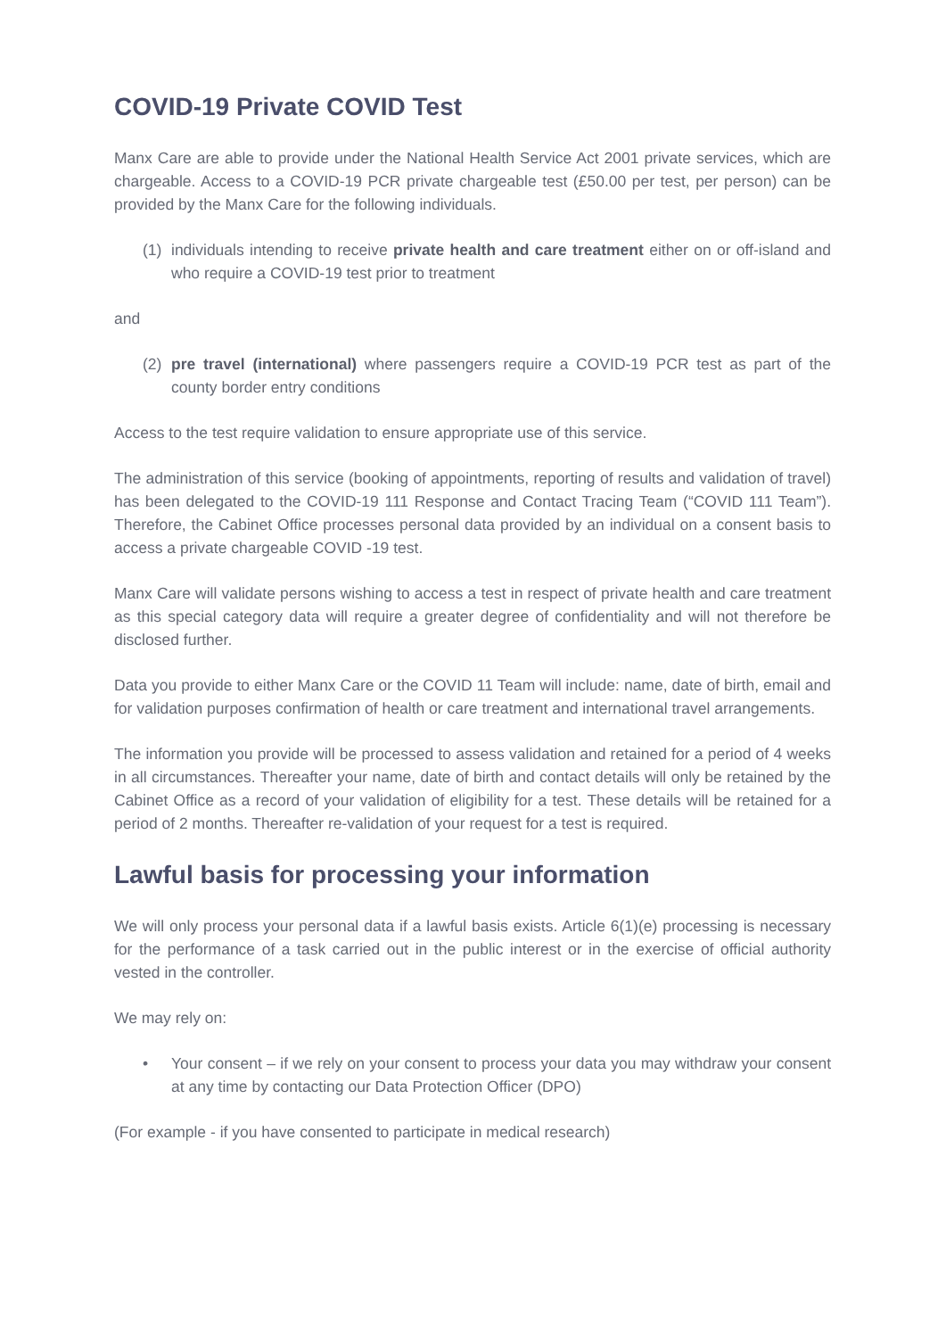COVID-19 Private COVID Test
Manx Care are able to provide under the National Health Service Act 2001 private services, which are chargeable. Access to a COVID-19 PCR private chargeable test (£50.00 per test, per person) can be provided by the Manx Care for the following individuals.
(1) individuals intending to receive private health and care treatment either on or off-island and who require a COVID-19 test prior to treatment
and
(2) pre travel (international) where passengers require a COVID-19 PCR test as part of the county border entry conditions
Access to the test require validation to ensure appropriate use of this service.
The administration of this service (booking of appointments, reporting of results and validation of travel) has been delegated to the COVID-19 111 Response and Contact Tracing Team (“COVID 111 Team”). Therefore, the Cabinet Office processes personal data provided by an individual on a consent basis to access a private chargeable COVID -19 test.
Manx Care will validate persons wishing to access a test in respect of private health and care treatment as this special category data will require a greater degree of confidentiality and will not therefore be disclosed further.
Data you provide to either Manx Care or the COVID 11 Team will include: name, date of birth, email and for validation purposes confirmation of health or care treatment and international travel arrangements.
The information you provide will be processed to assess validation and retained for a period of 4 weeks in all circumstances. Thereafter your name, date of birth and contact details will only be retained by the Cabinet Office as a record of your validation of eligibility for a test. These details will be retained for a period of 2 months. Thereafter re-validation of your request for a test is required.
Lawful basis for processing your information
We will only process your personal data if a lawful basis exists. Article 6(1)(e) processing is necessary for the performance of a task carried out in the public interest or in the exercise of official authority vested in the controller.
We may rely on:
• Your consent – if we rely on your consent to process your data you may withdraw your consent at any time by contacting our Data Protection Officer (DPO)
(For example - if you have consented to participate in medical research)